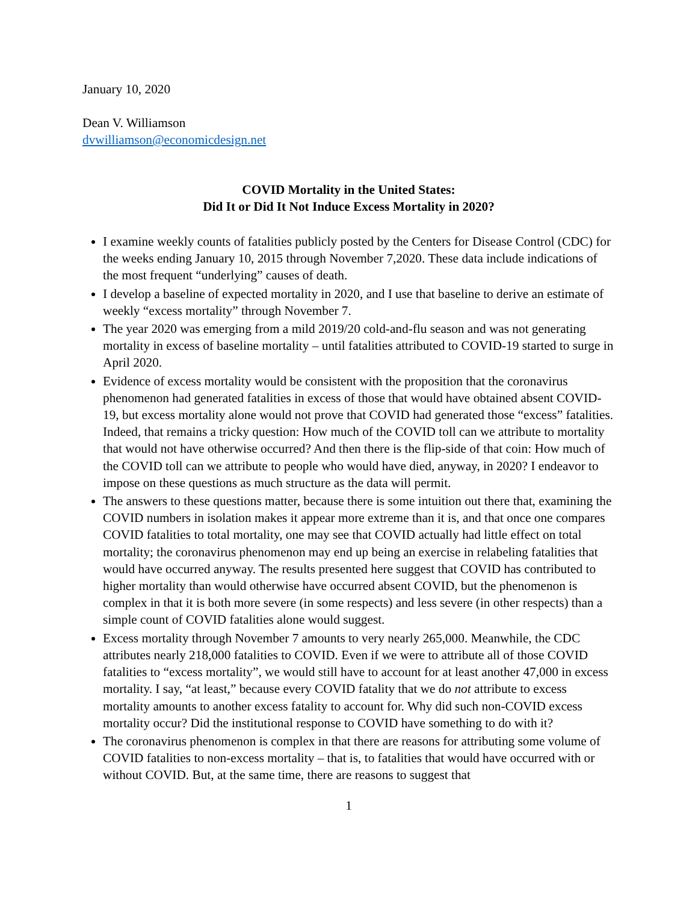January 10, 2020
Dean V. Williamson
dvwilliamson@economicdesign.net
COVID Mortality in the United States:
Did It or Did It Not Induce Excess Mortality in 2020?
I examine weekly counts of fatalities publicly posted by the Centers for Disease Control (CDC) for the weeks ending January 10, 2015 through November 7,2020. These data include indications of the most frequent “underlying” causes of death.
I develop a baseline of expected mortality in 2020, and I use that baseline to derive an estimate of weekly “excess mortality” through November 7.
The year 2020 was emerging from a mild 2019/20 cold-and-flu season and was not generating mortality in excess of baseline mortality – until fatalities attributed to COVID-19 started to surge in April 2020.
Evidence of excess mortality would be consistent with the proposition that the coronavirus phenomenon had generated fatalities in excess of those that would have obtained absent COVID-19, but excess mortality alone would not prove that COVID had generated those “excess” fatalities. Indeed, that remains a tricky question: How much of the COVID toll can we attribute to mortality that would not have otherwise occurred? And then there is the flip-side of that coin: How much of the COVID toll can we attribute to people who would have died, anyway, in 2020? I endeavor to impose on these questions as much structure as the data will permit.
The answers to these questions matter, because there is some intuition out there that, examining the COVID numbers in isolation makes it appear more extreme than it is, and that once one compares COVID fatalities to total mortality, one may see that COVID actually had little effect on total mortality; the coronavirus phenomenon may end up being an exercise in relabeling fatalities that would have occurred anyway. The results presented here suggest that COVID has contributed to higher mortality than would otherwise have occurred absent COVID, but the phenomenon is complex in that it is both more severe (in some respects) and less severe (in other respects) than a simple count of COVID fatalities alone would suggest.
Excess mortality through November 7 amounts to very nearly 265,000. Meanwhile, the CDC attributes nearly 218,000 fatalities to COVID. Even if we were to attribute all of those COVID fatalities to “excess mortality”, we would still have to account for at least another 47,000 in excess mortality. I say, “at least,” because every COVID fatality that we do not attribute to excess mortality amounts to another excess fatality to account for. Why did such non-COVID excess mortality occur? Did the institutional response to COVID have something to do with it?
The coronavirus phenomenon is complex in that there are reasons for attributing some volume of COVID fatalities to non-excess mortality – that is, to fatalities that would have occurred with or without COVID. But, at the same time, there are reasons to suggest that
1